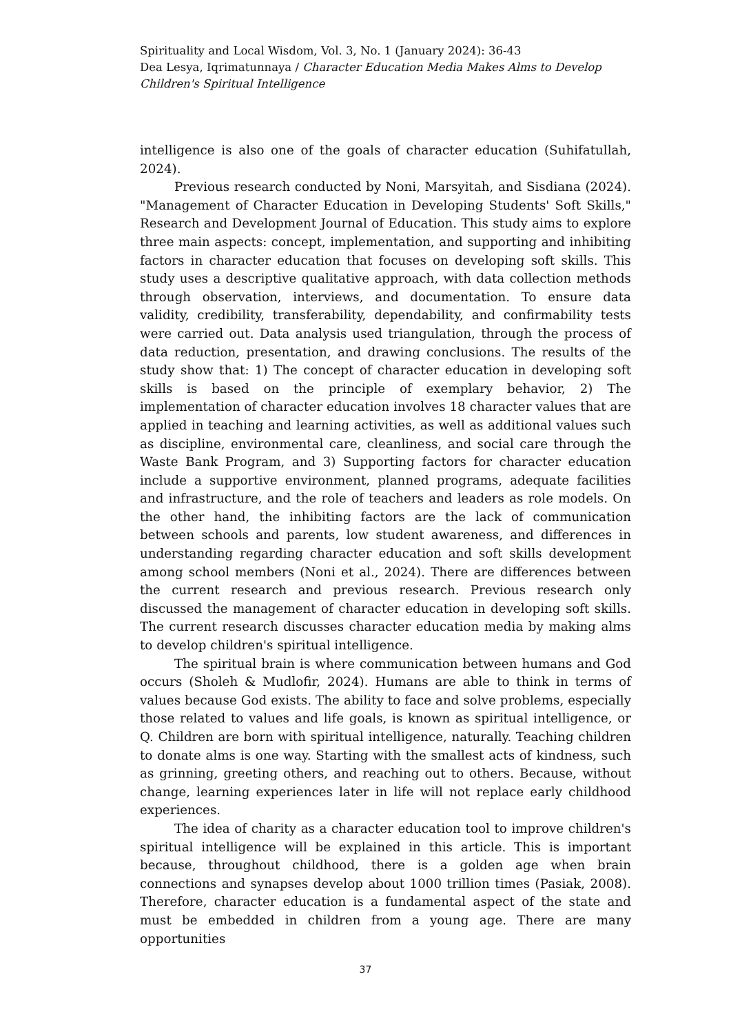Spirituality and Local Wisdom, Vol. 3, No. 1 (January 2024): 36-43
Dea Lesya, Iqrimatunnaya / Character Education Media Makes Alms to Develop Children's Spiritual Intelligence
intelligence is also one of the goals of character education (Suhifatullah, 2024).
Previous research conducted by Noni, Marsyitah, and Sisdiana (2024). "Management of Character Education in Developing Students' Soft Skills," Research and Development Journal of Education. This study aims to explore three main aspects: concept, implementation, and supporting and inhibiting factors in character education that focuses on developing soft skills. This study uses a descriptive qualitative approach, with data collection methods through observation, interviews, and documentation. To ensure data validity, credibility, transferability, dependability, and confirmability tests were carried out. Data analysis used triangulation, through the process of data reduction, presentation, and drawing conclusions. The results of the study show that: 1) The concept of character education in developing soft skills is based on the principle of exemplary behavior, 2) The implementation of character education involves 18 character values that are applied in teaching and learning activities, as well as additional values such as discipline, environmental care, cleanliness, and social care through the Waste Bank Program, and 3) Supporting factors for character education include a supportive environment, planned programs, adequate facilities and infrastructure, and the role of teachers and leaders as role models. On the other hand, the inhibiting factors are the lack of communication between schools and parents, low student awareness, and differences in understanding regarding character education and soft skills development among school members (Noni et al., 2024). There are differences between the current research and previous research. Previous research only discussed the management of character education in developing soft skills. The current research discusses character education media by making alms to develop children's spiritual intelligence.
The spiritual brain is where communication between humans and God occurs (Sholeh & Mudlofir, 2024). Humans are able to think in terms of values because God exists. The ability to face and solve problems, especially those related to values and life goals, is known as spiritual intelligence, or Q. Children are born with spiritual intelligence, naturally. Teaching children to donate alms is one way. Starting with the smallest acts of kindness, such as grinning, greeting others, and reaching out to others. Because, without change, learning experiences later in life will not replace early childhood experiences.
The idea of charity as a character education tool to improve children's spiritual intelligence will be explained in this article. This is important because, throughout childhood, there is a golden age when brain connections and synapses develop about 1000 trillion times (Pasiak, 2008). Therefore, character education is a fundamental aspect of the state and must be embedded in children from a young age. There are many opportunities
37